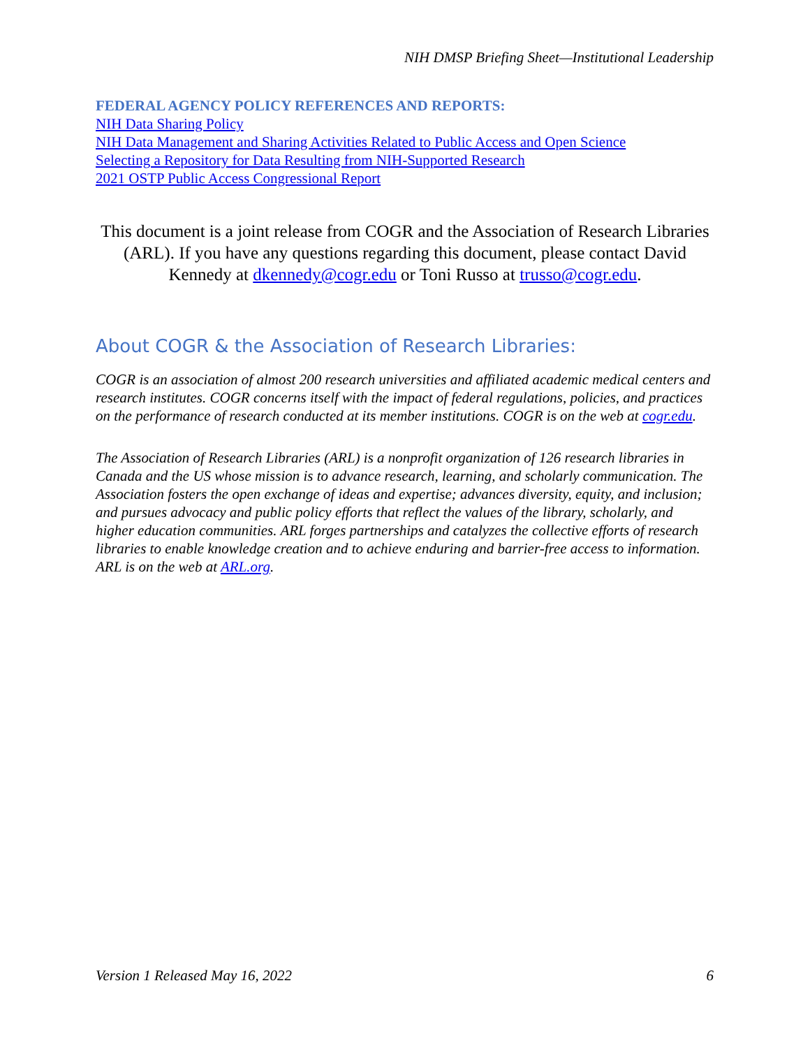NIH DMSP Briefing Sheet—Institutional Leadership
FEDERAL AGENCY POLICY REFERENCES AND REPORTS:
NIH Data Sharing Policy
NIH Data Management and Sharing Activities Related to Public Access and Open Science
Selecting a Repository for Data Resulting from NIH-Supported Research
2021 OSTP Public Access Congressional Report
This document is a joint release from COGR and the Association of Research Libraries (ARL). If you have any questions regarding this document, please contact David Kennedy at dkennedy@cogr.edu or Toni Russo at trusso@cogr.edu.
About COGR & the Association of Research Libraries:
COGR is an association of almost 200 research universities and affiliated academic medical centers and research institutes. COGR concerns itself with the impact of federal regulations, policies, and practices on the performance of research conducted at its member institutions. COGR is on the web at cogr.edu.
The Association of Research Libraries (ARL) is a nonprofit organization of 126 research libraries in Canada and the US whose mission is to advance research, learning, and scholarly communication. The Association fosters the open exchange of ideas and expertise; advances diversity, equity, and inclusion; and pursues advocacy and public policy efforts that reflect the values of the library, scholarly, and higher education communities. ARL forges partnerships and catalyzes the collective efforts of research libraries to enable knowledge creation and to achieve enduring and barrier-free access to information. ARL is on the web at ARL.org.
Version 1 Released May 16, 2022 6